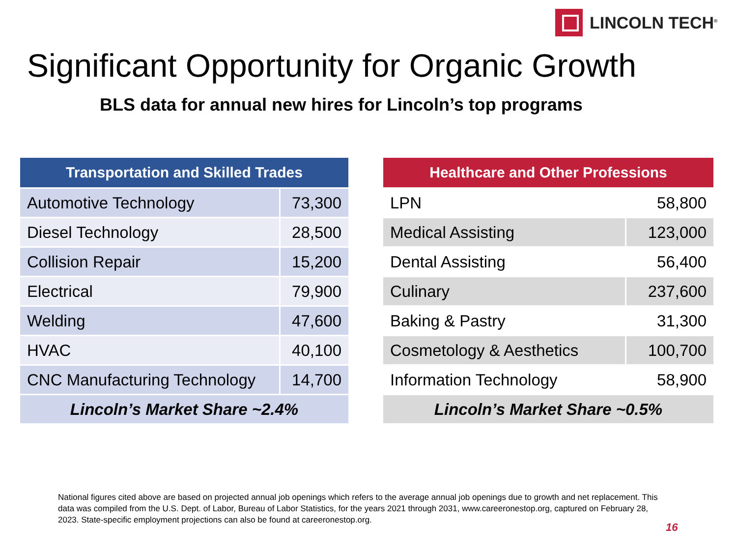LINCOLN TECH<sup>®</sup>
Significant Opportunity for Organic Growth
BLS data for annual new hires for Lincoln’s top programs
| Transportation and Skilled Trades | |
| --- | --- |
| Automotive Technology | 73,300 |
| Diesel Technology | 28,500 |
| Collision Repair | 15,200 |
| Electrical | 79,900 |
| Welding | 47,600 |
| HVAC | 40,100 |
| CNC Manufacturing Technology | 14,700 |
| Lincoln’s Market Share ~2.4% | |
| Healthcare and Other Professions | |
| --- | --- |
| LPN | 58,800 |
| Medical Assisting | 123,000 |
| Dental Assisting | 56,400 |
| Culinary | 237,600 |
| Baking & Pastry | 31,300 |
| Cosmetology & Aesthetics | 100,700 |
| Information Technology | 58,900 |
| Lincoln’s Market Share ~0.5% | |
National figures cited above are based on projected annual job openings which refers to the average annual job openings due to growth and net replacement. This data was compiled from the U.S. Dept. of Labor, Bureau of Labor Statistics, for the years 2021 through 2031, www.careeronestop.org, captured on February 28, 2023. State-specific employment projections can also be found at careeronestop.org.
16